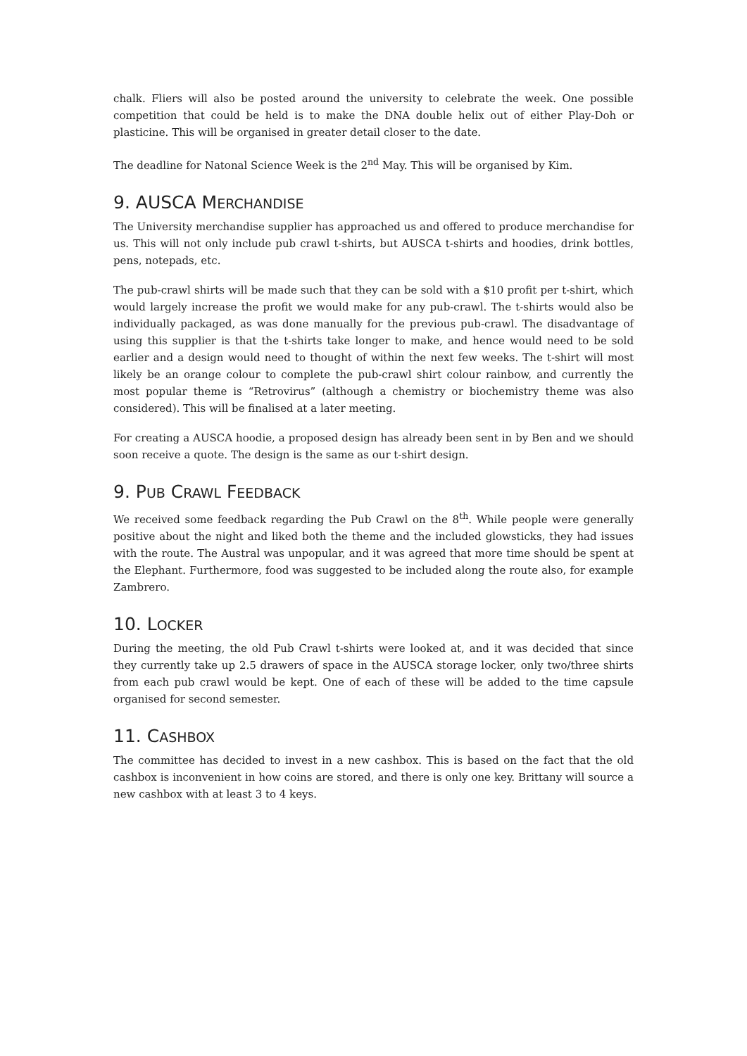chalk. Fliers will also be posted around the university to celebrate the week. One possible competition that could be held is to make the DNA double helix out of either Play-Doh or plasticine. This will be organised in greater detail closer to the date.
The deadline for Natonal Science Week is the 2<sup>nd</sup> May. This will be organised by Kim.
9. AUSCA MERCHANDISE
The University merchandise supplier has approached us and offered to produce merchandise for us. This will not only include pub crawl t-shirts, but AUSCA t-shirts and hoodies, drink bottles, pens, notepads, etc.
The pub-crawl shirts will be made such that they can be sold with a $10 profit per t-shirt, which would largely increase the profit we would make for any pub-crawl. The t-shirts would also be individually packaged, as was done manually for the previous pub-crawl. The disadvantage of using this supplier is that the t-shirts take longer to make, and hence would need to be sold earlier and a design would need to thought of within the next few weeks. The t-shirt will most likely be an orange colour to complete the pub-crawl shirt colour rainbow, and currently the most popular theme is “Retrovirus” (although a chemistry or biochemistry theme was also considered). This will be finalised at a later meeting.
For creating a AUSCA hoodie, a proposed design has already been sent in by Ben and we should soon receive a quote. The design is the same as our t-shirt design.
9. PUB CRAWL FEEDBACK
We received some feedback regarding the Pub Crawl on the 8<sup>th</sup>. While people were generally positive about the night and liked both the theme and the included glowsticks, they had issues with the route. The Austral was unpopular, and it was agreed that more time should be spent at the Elephant. Furthermore, food was suggested to be included along the route also, for example Zambrero.
10. LOCKER
During the meeting, the old Pub Crawl t-shirts were looked at, and it was decided that since they currently take up 2.5 drawers of space in the AUSCA storage locker, only two/three shirts from each pub crawl would be kept. One of each of these will be added to the time capsule organised for second semester.
11. CASHBOX
The committee has decided to invest in a new cashbox. This is based on the fact that the old cashbox is inconvenient in how coins are stored, and there is only one key. Brittany will source a new cashbox with at least 3 to 4 keys.